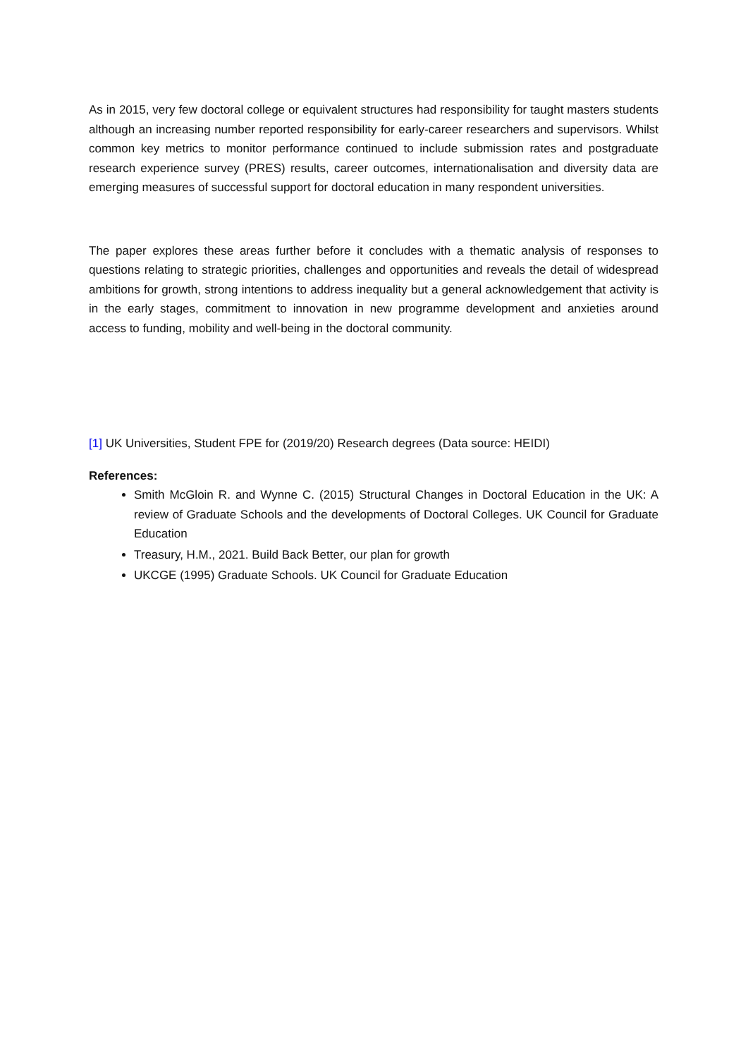As in 2015, very few doctoral college or equivalent structures had responsibility for taught masters students although an increasing number reported responsibility for early-career researchers and supervisors. Whilst common key metrics to monitor performance continued to include submission rates and postgraduate research experience survey (PRES) results, career outcomes, internationalisation and diversity data are emerging measures of successful support for doctoral education in many respondent universities.
The paper explores these areas further before it concludes with a thematic analysis of responses to questions relating to strategic priorities, challenges and opportunities and reveals the detail of widespread ambitions for growth, strong intentions to address inequality but a general acknowledgement that activity is in the early stages, commitment to innovation in new programme development and anxieties around access to funding, mobility and well-being in the doctoral community.
[1] UK Universities, Student FPE for (2019/20) Research degrees (Data source: HEIDI)
References:
Smith McGloin R. and Wynne C. (2015) Structural Changes in Doctoral Education in the UK: A review of Graduate Schools and the developments of Doctoral Colleges. UK Council for Graduate Education
Treasury, H.M., 2021. Build Back Better, our plan for growth
UKCGE (1995) Graduate Schools. UK Council for Graduate Education